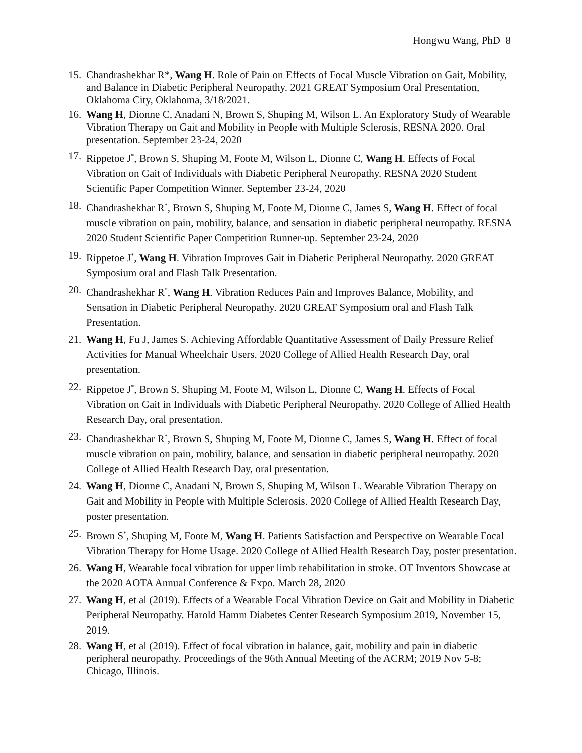Hongwu Wang, PhD 8
15. Chandrashekhar R*, Wang H. Role of Pain on Effects of Focal Muscle Vibration on Gait, Mobility, and Balance in Diabetic Peripheral Neuropathy. 2021 GREAT Symposium Oral Presentation, Oklahoma City, Oklahoma, 3/18/2021.
16. Wang H, Dionne C, Anadani N, Brown S, Shuping M, Wilson L. An Exploratory Study of Wearable Vibration Therapy on Gait and Mobility in People with Multiple Sclerosis, RESNA 2020. Oral presentation. September 23-24, 2020
17. Rippetoe J<sup>*</sup>, Brown S, Shuping M, Foote M, Wilson L, Dionne C, Wang H. Effects of Focal Vibration on Gait of Individuals with Diabetic Peripheral Neuropathy. RESNA 2020 Student Scientific Paper Competition Winner. September 23-24, 2020
18. Chandrashekhar R<sup>*</sup>, Brown S, Shuping M, Foote M, Dionne C, James S, Wang H. Effect of focal muscle vibration on pain, mobility, balance, and sensation in diabetic peripheral neuropathy. RESNA 2020 Student Scientific Paper Competition Runner-up. September 23-24, 2020
19. Rippetoe J<sup>*</sup>, Wang H. Vibration Improves Gait in Diabetic Peripheral Neuropathy. 2020 GREAT Symposium oral and Flash Talk Presentation.
20. Chandrashekhar R<sup>*</sup>, Wang H. Vibration Reduces Pain and Improves Balance, Mobility, and Sensation in Diabetic Peripheral Neuropathy. 2020 GREAT Symposium oral and Flash Talk Presentation.
21. Wang H, Fu J, James S. Achieving Affordable Quantitative Assessment of Daily Pressure Relief Activities for Manual Wheelchair Users. 2020 College of Allied Health Research Day, oral presentation.
22. Rippetoe J<sup>*</sup>, Brown S, Shuping M, Foote M, Wilson L, Dionne C, Wang H. Effects of Focal Vibration on Gait in Individuals with Diabetic Peripheral Neuropathy. 2020 College of Allied Health Research Day, oral presentation.
23. Chandrashekhar R<sup>*</sup>, Brown S, Shuping M, Foote M, Dionne C, James S, Wang H. Effect of focal muscle vibration on pain, mobility, balance, and sensation in diabetic peripheral neuropathy. 2020 College of Allied Health Research Day, oral presentation.
24. Wang H, Dionne C, Anadani N, Brown S, Shuping M, Wilson L. Wearable Vibration Therapy on Gait and Mobility in People with Multiple Sclerosis. 2020 College of Allied Health Research Day, poster presentation.
25. Brown S<sup>*</sup>, Shuping M, Foote M, Wang H. Patients Satisfaction and Perspective on Wearable Focal Vibration Therapy for Home Usage. 2020 College of Allied Health Research Day, poster presentation.
26. Wang H, Wearable focal vibration for upper limb rehabilitation in stroke. OT Inventors Showcase at the 2020 AOTA Annual Conference & Expo. March 28, 2020
27. Wang H, et al (2019). Effects of a Wearable Focal Vibration Device on Gait and Mobility in Diabetic Peripheral Neuropathy. Harold Hamm Diabetes Center Research Symposium 2019, November 15, 2019.
28. Wang H, et al (2019). Effect of focal vibration in balance, gait, mobility and pain in diabetic peripheral neuropathy. Proceedings of the 96th Annual Meeting of the ACRM; 2019 Nov 5-8; Chicago, Illinois.